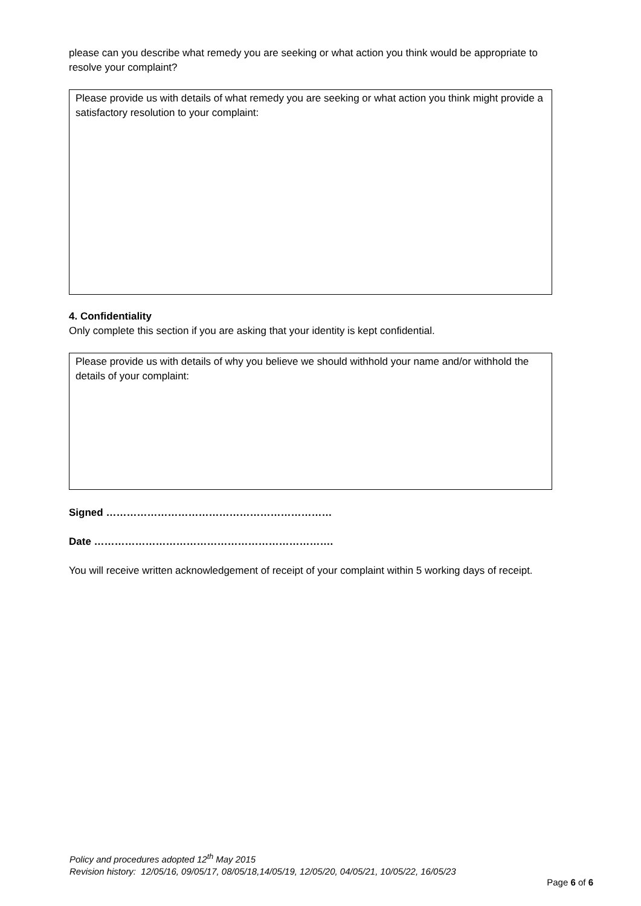please can you describe what remedy you are seeking or what action you think would be appropriate to resolve your complaint?
Please provide us with details of what remedy you are seeking or what action you think might provide a satisfactory resolution to your complaint:
4. Confidentiality
Only complete this section if you are asking that your identity is kept confidential.
Please provide us with details of why you believe we should withhold your name and/or withhold the details of your complaint:
Signed …………………………………………………………
Date …………………………………………………………….
You will receive written acknowledgement of receipt of your complaint within 5 working days of receipt.
Policy and procedures adopted 12<sup>th</sup> May 2015
Revision history: 12/05/16, 09/05/17, 08/05/18,14/05/19, 12/05/20, 04/05/21, 10/05/22, 16/05/23
Page 6 of 6